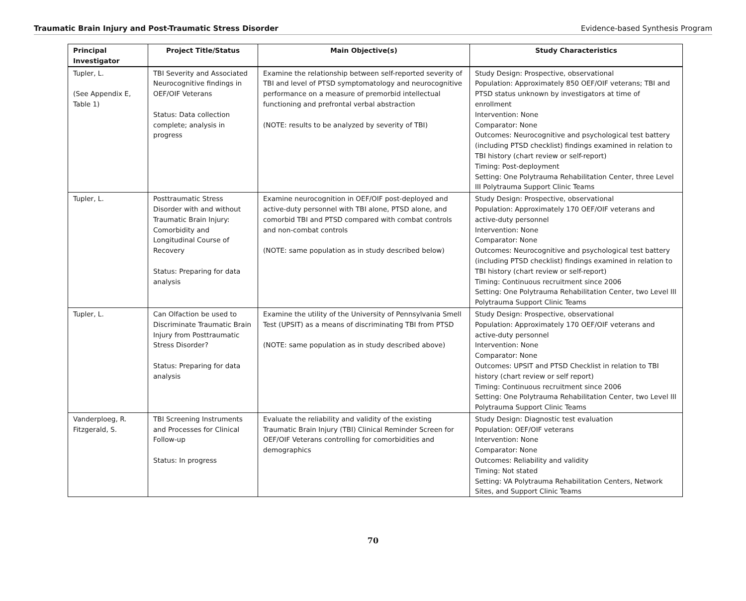Traumatic Brain Injury and Post-Traumatic Stress Disorder Evidence-based Synthesis Program
| Principal Investigator | Project Title/Status | Main Objective(s) | Study Characteristics |
| --- | --- | --- | --- |
| Tupler, L. (See Appendix E, Table 1) | TBI Severity and Associated Neurocognitive findings in OEF/OIF Veterans Status: Data collection complete; analysis in progress | Examine the relationship between self-reported severity of TBI and level of PTSD symptomatology and neurocognitive performance on a measure of premorbid intellectual functioning and prefrontal verbal abstraction (NOTE: results to be analyzed by severity of TBI) | Study Design: Prospective, observational Population: Approximately 850 OEF/OIF veterans; TBI and PTSD status unknown by investigators at time of enrollment Intervention: None Comparator: None Outcomes: Neurocognitive and psychological test battery (including PTSD checklist) findings examined in relation to TBI history (chart review or self-report) Timing: Post-deployment Setting: One Polytrauma Rehabilitation Center, three Level III Polytrauma Support Clinic Teams |
| Tupler, L. | Posttraumatic Stress Disorder with and without Traumatic Brain Injury: Comorbidity and Longitudinal Course of Recovery Status: Preparing for data analysis | Examine neurocognition in OEF/OIF post-deployed and active-duty personnel with TBI alone, PTSD alone, and comorbid TBI and PTSD compared with combat controls and non-combat controls (NOTE: same population as in study described below) | Study Design: Prospective, observational Population: Approximately 170 OEF/OIF veterans and active-duty personnel Intervention: None Comparator: None Outcomes: Neurocognitive and psychological test battery (including PTSD checklist) findings examined in relation to TBI history (chart review or self-report) Timing: Continuous recruitment since 2006 Setting: One Polytrauma Rehabilitation Center, two Level III Polytrauma Support Clinic Teams |
| Tupler, L. | Can Olfaction be used to Discriminate Traumatic Brain Injury from Posttraumatic Stress Disorder? Status: Preparing for data analysis | Examine the utility of the University of Pennsylvania Smell Test (UPSIT) as a means of discriminating TBI from PTSD (NOTE: same population as in study described above) | Study Design: Prospective, observational Population: Approximately 170 OEF/OIF veterans and active-duty personnel Intervention: None Comparator: None Outcomes: UPSIT and PTSD Checklist in relation to TBI history (chart review or self report) Timing: Continuous recruitment since 2006 Setting: One Polytrauma Rehabilitation Center, two Level III Polytrauma Support Clinic Teams |
| Vanderploeg, R. Fitzgerald, S. | TBI Screening Instruments and Processes for Clinical Follow-up Status: In progress | Evaluate the reliability and validity of the existing Traumatic Brain Injury (TBI) Clinical Reminder Screen for OEF/OIF Veterans controlling for comorbidities and demographics | Study Design: Diagnostic test evaluation Population: OEF/OIF veterans Intervention: None Comparator: None Outcomes: Reliability and validity Timing: Not stated Setting: VA Polytrauma Rehabilitation Centers, Network Sites, and Support Clinic Teams |
70